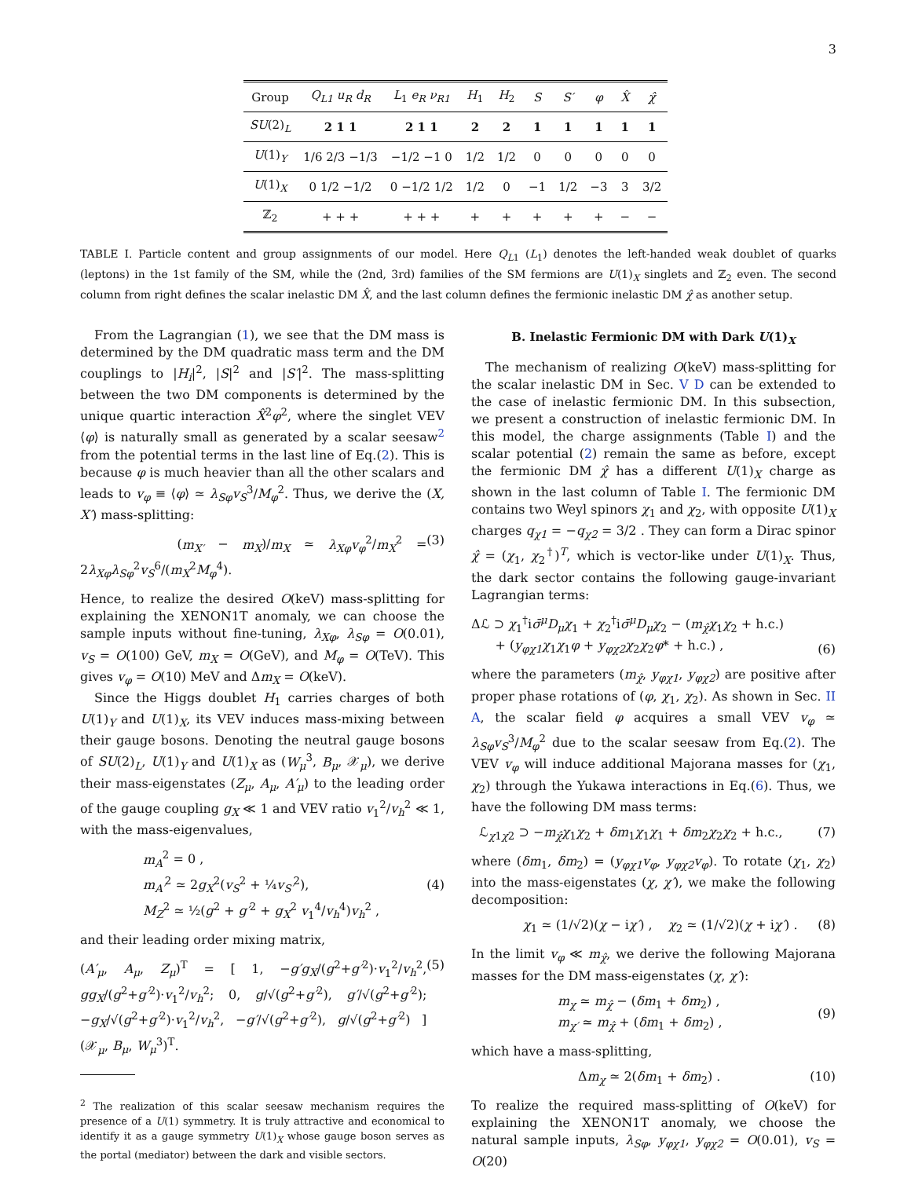3
| Group | Q<sub>L1</sub> u<sub>R</sub> d<sub>R</sub> | L<sub>1</sub> e<sub>R</sub> ν<sub>R1</sub> | H<sub>1</sub> | H<sub>2</sub> | S | S′ | φ | X̂ | χ̂ |
| SU (2)<sub>L</sub> | 2 1 1 | 2 1 1 | 2 | 2 | 1 | 1 | 1 | 1 | 1 |
| U (1)<sub>Y</sub> | 1/6 2/3 −1/3 | −1/2 −1 0 | 1/2 | 1/2 | 0 | 0 | 0 | 0 | 0 |
| U (1)<sub>X</sub> | 0 1/2 −1/2 | 0 −1/2 1/2 | 1/2 | 0 | −1 | 1/2 | −3 | 3 | 3/2 |
| ℤ<sub>2</sub> | + + + | + + + | + | + | + | + | + | − | − |
TABLE I. Particle content and group assignments of our model. Here Q<sub>L1</sub> (L<sub>1</sub>) denotes the left-handed weak doublet of quarks (leptons) in the 1st family of the SM, while the (2nd, 3rd) families of the SM fermions are U(1)<sub>X</sub> singlets and ℤ<sub>2</sub> even. The second column from right defines the scalar inelastic DM X̂, and the last column defines the fermionic inelastic DM χ̂ as another setup.
From the Lagrangian (1), we see that the DM mass is determined by the DM quadratic mass term and the DM couplings to |H<sub>i</sub>|<sup>2</sup>, |S|<sup>2</sup> and |S′|<sup>2</sup>. The mass-splitting between the two DM components is determined by the unique quartic interaction X̂<sup>2</sup>φ<sup>2</sup>, where the singlet VEV ⟨φ⟩ is naturally small as generated by a scalar seesaw<sup>2</sup> from the potential terms in the last line of Eq.(2). This is because φ is much heavier than all the other scalars and leads to v<sub>φ</sub> ≡ ⟨φ⟩ ≃ λ<sub>Sφ</sub>v<sub>S</sub><sup>3</sup>/M<sub>φ</sub><sup>2</sup>. Thus, we derive the (X, X′) mass-splitting:
(m<sub>X′</sub> − m<sub>X</sub>)/m<sub>X</sub> ≃ λ<sub>Xφ</sub>v<sub>φ</sub><sup>2</sup>/m<sub>X</sub><sup>2</sup> = 2λ<sub>Xφ</sub>λ<sub>Sφ</sub><sup>2</sup>v<sub>S</sub><sup>6</sup>/(m<sub>X</sub><sup>2</sup>M<sub>φ</sub><sup>4</sup>). (3)
Hence, to realize the desired O(keV) mass-splitting for explaining the XENON1T anomaly, we can choose the sample inputs without fine-tuning, λ<sub>Xφ</sub>, λ<sub>Sφ</sub> = O(0.01), v<sub>S</sub> = O(100) GeV, m<sub>X</sub> = O(GeV), and M<sub>φ</sub> = O(TeV). This gives v<sub>φ</sub> = O(10) MeV and Δm<sub>X</sub> = O(keV).
Since the Higgs doublet H<sub>1</sub> carries charges of both U(1)<sub>Y</sub> and U(1)<sub>X</sub>, its VEV induces mass-mixing between their gauge bosons. Denoting the neutral gauge bosons of SU(2)<sub>L</sub>, U(1)<sub>Y</sub> and U(1)<sub>X</sub> as (W<sub>μ</sub><sup>3</sup>, B<sub>μ</sub>, 𝒳<sub>μ</sub>), we derive their mass-eigenstates (Z<sub>μ</sub>, A<sub>μ</sub>, A′<sub>μ</sub>) to the leading order of the gauge coupling g<sub>X</sub> ≪ 1 and VEV ratio v<sub>1</sub><sup>2</sup>/v<sub>h</sub><sup>2</sup> ≪ 1, with the mass-eigenvalues,
m<sub>A</sub><sup>2</sup> = 0 ,
m<sub>A′</sub><sup>2</sup> ≃ 2g<sub>X</sub><sup>2</sup>(v<sub>S</sub><sup>2</sup> + ¼v<sub>S′</sub><sup>2</sup>),
M<sub>Z</sub><sup>2</sup> ≃ ½(g<sup>2</sup> + g′<sup>2</sup> + g<sub>X</sub><sup>2</sup> v<sub>1</sub><sup>4</sup>/v<sub>h</sub><sup>4</sup>)v<sub>h</sub><sup>2</sup> , (4)
and their leading order mixing matrix,
(A′<sub>μ</sub>, A<sub>μ</sub>, Z<sub>μ</sub>)<sup>T</sup> = [ 1, −g′g<sub>X</sub>/(g<sup>2</sup>+g′<sup>2</sup>)·v<sub>1</sub><sup>2</sup>/v<sub>h</sub><sup>2</sup>, gg<sub>X</sub>/(g<sup>2</sup>+g′<sup>2</sup>)·v<sub>1</sub><sup>2</sup>/v<sub>h</sub><sup>2</sup>; 0, g/√(g<sup>2</sup>+g′<sup>2</sup>), g′/√(g<sup>2</sup>+g′<sup>2</sup>); −g<sub>X</sub>/√(g<sup>2</sup>+g′<sup>2</sup>)·v<sub>1</sub><sup>2</sup>/v<sub>h</sub><sup>2</sup>, −g′/√(g<sup>2</sup>+g′<sup>2</sup>), g/√(g<sup>2</sup>+g′<sup>2</sup>) ] (𝒳<sub>μ</sub>, B<sub>μ</sub>, W<sub>μ</sub><sup>3</sup>)<sup>T</sup>. (5)
<sup>2</sup> The realization of this scalar seesaw mechanism requires the presence of a U(1) symmetry. It is truly attractive and economical to identify it as a gauge symmetry U(1)<sub>X</sub> whose gauge boson serves as the portal (mediator) between the dark and visible sectors.
B. Inelastic Fermionic DM with Dark U(1)<sub>X</sub>
The mechanism of realizing O(keV) mass-splitting for the scalar inelastic DM in Sec. V D can be extended to the case of inelastic fermionic DM. In this subsection, we present a construction of inelastic fermionic DM. In this model, the charge assignments (Table I) and the scalar potential (2) remain the same as before, except the fermionic DM χ̂ has a different U(1)<sub>X</sub> charge as shown in the last column of Table I. The fermionic DM contains two Weyl spinors χ<sub>1</sub> and χ<sub>2</sub>, with opposite U(1)<sub>X</sub> charges q<sub>χ1</sub> = −q<sub>χ2</sub> = 3/2 . They can form a Dirac spinor χ̂ = (χ<sub>1</sub>, χ<sub>2</sub><sup>†</sup>)<sup>T</sup>, which is vector-like under U(1)<sub>X</sub>. Thus, the dark sector contains the following gauge-invariant Lagrangian terms:
Δℒ ⊃ χ<sub>1</sub><sup>†</sup>iσ̄<sup>μ</sup>D<sub>μ</sub>χ<sub>1</sub> + χ<sub>2</sub><sup>†</sup>iσ̄<sup>μ</sup>D<sub>μ</sub>χ<sub>2</sub> − (m<sub>χ̂</sub>χ<sub>1</sub>χ<sub>2</sub> + h.c.)
+ (y<sub>φχ1</sub>χ<sub>1</sub>χ<sub>1</sub>φ + y<sub>φχ2</sub>χ<sub>2</sub>χ<sub>2</sub>φ* + h.c.) , (6)
where the parameters (m<sub>χ̂</sub>, y<sub>φχ1</sub>, y<sub>φχ2</sub>) are positive after proper phase rotations of (φ, χ<sub>1</sub>, χ<sub>2</sub>). As shown in Sec. II A, the scalar field φ acquires a small VEV v<sub>φ</sub> ≃ λ<sub>Sφ</sub>v<sub>S</sub><sup>3</sup>/M<sub>φ</sub><sup>2</sup> due to the scalar seesaw from Eq.(2). The VEV v<sub>φ</sub> will induce additional Majorana masses for (χ<sub>1</sub>, χ<sub>2</sub>) through the Yukawa interactions in Eq.(6). Thus, we have the following DM mass terms:
ℒ<sub>χ1χ2</sub> ⊃ −m<sub>χ̂</sub>χ<sub>1</sub>χ<sub>2</sub> + δm<sub>1</sub>χ<sub>1</sub>χ<sub>1</sub> + δm<sub>2</sub>χ<sub>2</sub>χ<sub>2</sub> + h.c., (7)
where (δm<sub>1</sub>, δm<sub>2</sub>) = (y<sub>φχ1</sub>v<sub>φ</sub>, y<sub>φχ2</sub>v<sub>φ</sub>). To rotate (χ<sub>1</sub>, χ<sub>2</sub>) into the mass-eigenstates (χ, χ′), we make the following decomposition:
χ<sub>1</sub> ≃ (1/√2)(χ − iχ′) , χ<sub>2</sub> ≃ (1/√2)(χ + iχ′) . (8)
In the limit v<sub>φ</sub> ≪ m<sub>χ̂</sub>, we derive the following Majorana masses for the DM mass-eigenstates (χ, χ′):
m<sub>χ</sub> ≃ m<sub>χ̂</sub> − (δm<sub>1</sub> + δm<sub>2</sub>) ,
m<sub>χ′</sub> ≃ m<sub>χ̂</sub> + (δm<sub>1</sub> + δm<sub>2</sub>) , (9)
which have a mass-splitting,
Δm<sub>χ</sub> ≃ 2(δm<sub>1</sub> + δm<sub>2</sub>) . (10)
To realize the required mass-splitting of O(keV) for explaining the XENON1T anomaly, we choose the natural sample inputs, λ<sub>Sφ</sub>, y<sub>φχ1</sub>, y<sub>φχ2</sub> = O(0.01), v<sub>S</sub> = O(20)